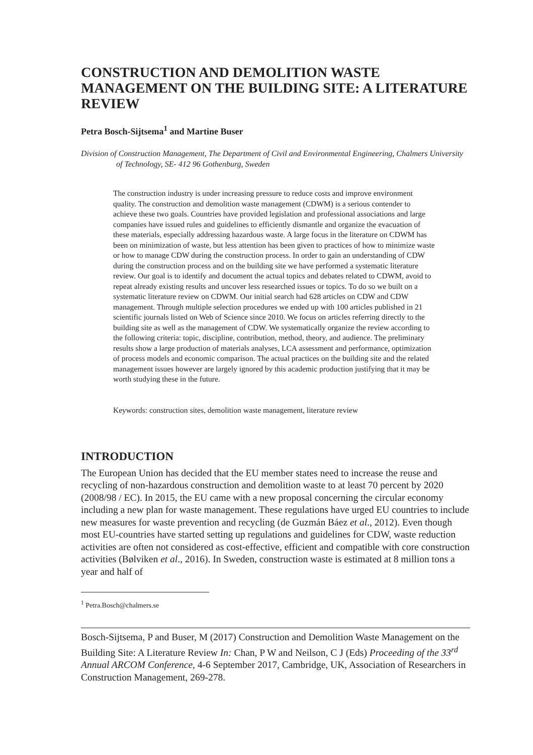CONSTRUCTION AND DEMOLITION WASTE MANAGEMENT ON THE BUILDING SITE: A LITERATURE REVIEW
Petra Bosch-Sijtsema<sup>1</sup> and Martine Buser
Division of Construction Management, The Department of Civil and Environmental Engineering, Chalmers University of Technology, SE- 412 96 Gothenburg, Sweden
The construction industry is under increasing pressure to reduce costs and improve environment quality. The construction and demolition waste management (CDWM) is a serious contender to achieve these two goals. Countries have provided legislation and professional associations and large companies have issued rules and guidelines to efficiently dismantle and organize the evacuation of these materials, especially addressing hazardous waste. A large focus in the literature on CDWM has been on minimization of waste, but less attention has been given to practices of how to minimize waste or how to manage CDW during the construction process. In order to gain an understanding of CDW during the construction process and on the building site we have performed a systematic literature review. Our goal is to identify and document the actual topics and debates related to CDWM, avoid to repeat already existing results and uncover less researched issues or topics. To do so we built on a systematic literature review on CDWM. Our initial search had 628 articles on CDW and CDW management. Through multiple selection procedures we ended up with 100 articles published in 21 scientific journals listed on Web of Science since 2010. We focus on articles referring directly to the building site as well as the management of CDW. We systematically organize the review according to the following criteria: topic, discipline, contribution, method, theory, and audience. The preliminary results show a large production of materials analyses, LCA assessment and performance, optimization of process models and economic comparison. The actual practices on the building site and the related management issues however are largely ignored by this academic production justifying that it may be worth studying these in the future.
Keywords: construction sites, demolition waste management, literature review
INTRODUCTION
The European Union has decided that the EU member states need to increase the reuse and recycling of non-hazardous construction and demolition waste to at least 70 percent by 2020 (2008/98 / EC). In 2015, the EU came with a new proposal concerning the circular economy including a new plan for waste management. These regulations have urged EU countries to include new measures for waste prevention and recycling (de Guzmán Báez et al., 2012). Even though most EU-countries have started setting up regulations and guidelines for CDW, waste reduction activities are often not considered as cost-effective, efficient and compatible with core construction activities (Bølviken et al., 2016). In Sweden, construction waste is estimated at 8 million tons a year and half of
<sup>1</sup> Petra.Bosch@chalmers.se
Bosch-Sijtsema, P and Buser, M (2017) Construction and Demolition Waste Management on the Building Site: A Literature Review In: Chan, P W and Neilson, C J (Eds) Proceeding of the 33<sup>rd</sup> Annual ARCOM Conference, 4-6 September 2017, Cambridge, UK, Association of Researchers in Construction Management, 269-278.